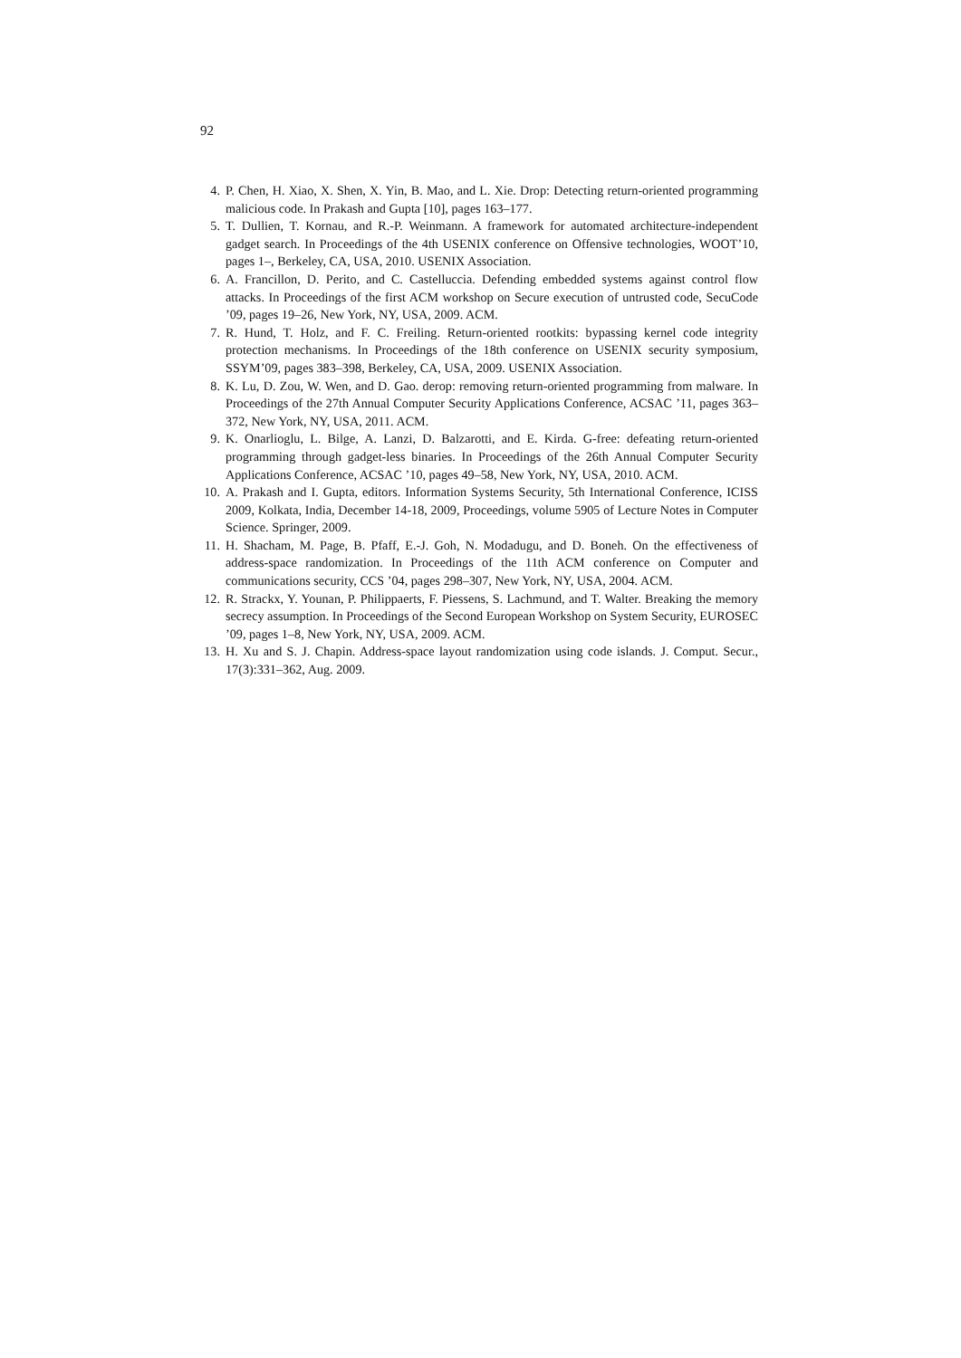92
4. P. Chen, H. Xiao, X. Shen, X. Yin, B. Mao, and L. Xie. Drop: Detecting return-oriented programming malicious code. In Prakash and Gupta [10], pages 163–177.
5. T. Dullien, T. Kornau, and R.-P. Weinmann. A framework for automated architecture-independent gadget search. In Proceedings of the 4th USENIX conference on Offensive technologies, WOOT’10, pages 1–, Berkeley, CA, USA, 2010. USENIX Association.
6. A. Francillon, D. Perito, and C. Castelluccia. Defending embedded systems against control flow attacks. In Proceedings of the first ACM workshop on Secure execution of untrusted code, SecuCode ’09, pages 19–26, New York, NY, USA, 2009. ACM.
7. R. Hund, T. Holz, and F. C. Freiling. Return-oriented rootkits: bypassing kernel code integrity protection mechanisms. In Proceedings of the 18th conference on USENIX security symposium, SSYM’09, pages 383–398, Berkeley, CA, USA, 2009. USENIX Association.
8. K. Lu, D. Zou, W. Wen, and D. Gao. derop: removing return-oriented programming from malware. In Proceedings of the 27th Annual Computer Security Applications Conference, ACSAC ’11, pages 363–372, New York, NY, USA, 2011. ACM.
9. K. Onarlioglu, L. Bilge, A. Lanzi, D. Balzarotti, and E. Kirda. G-free: defeating return-oriented programming through gadget-less binaries. In Proceedings of the 26th Annual Computer Security Applications Conference, ACSAC ’10, pages 49–58, New York, NY, USA, 2010. ACM.
10. A. Prakash and I. Gupta, editors. Information Systems Security, 5th International Conference, ICISS 2009, Kolkata, India, December 14-18, 2009, Proceedings, volume 5905 of Lecture Notes in Computer Science. Springer, 2009.
11. H. Shacham, M. Page, B. Pfaff, E.-J. Goh, N. Modadugu, and D. Boneh. On the effectiveness of address-space randomization. In Proceedings of the 11th ACM conference on Computer and communications security, CCS ’04, pages 298–307, New York, NY, USA, 2004. ACM.
12. R. Strackx, Y. Younan, P. Philippaerts, F. Piessens, S. Lachmund, and T. Walter. Breaking the memory secrecy assumption. In Proceedings of the Second European Workshop on System Security, EUROSEC ’09, pages 1–8, New York, NY, USA, 2009. ACM.
13. H. Xu and S. J. Chapin. Address-space layout randomization using code islands. J. Comput. Secur., 17(3):331–362, Aug. 2009.